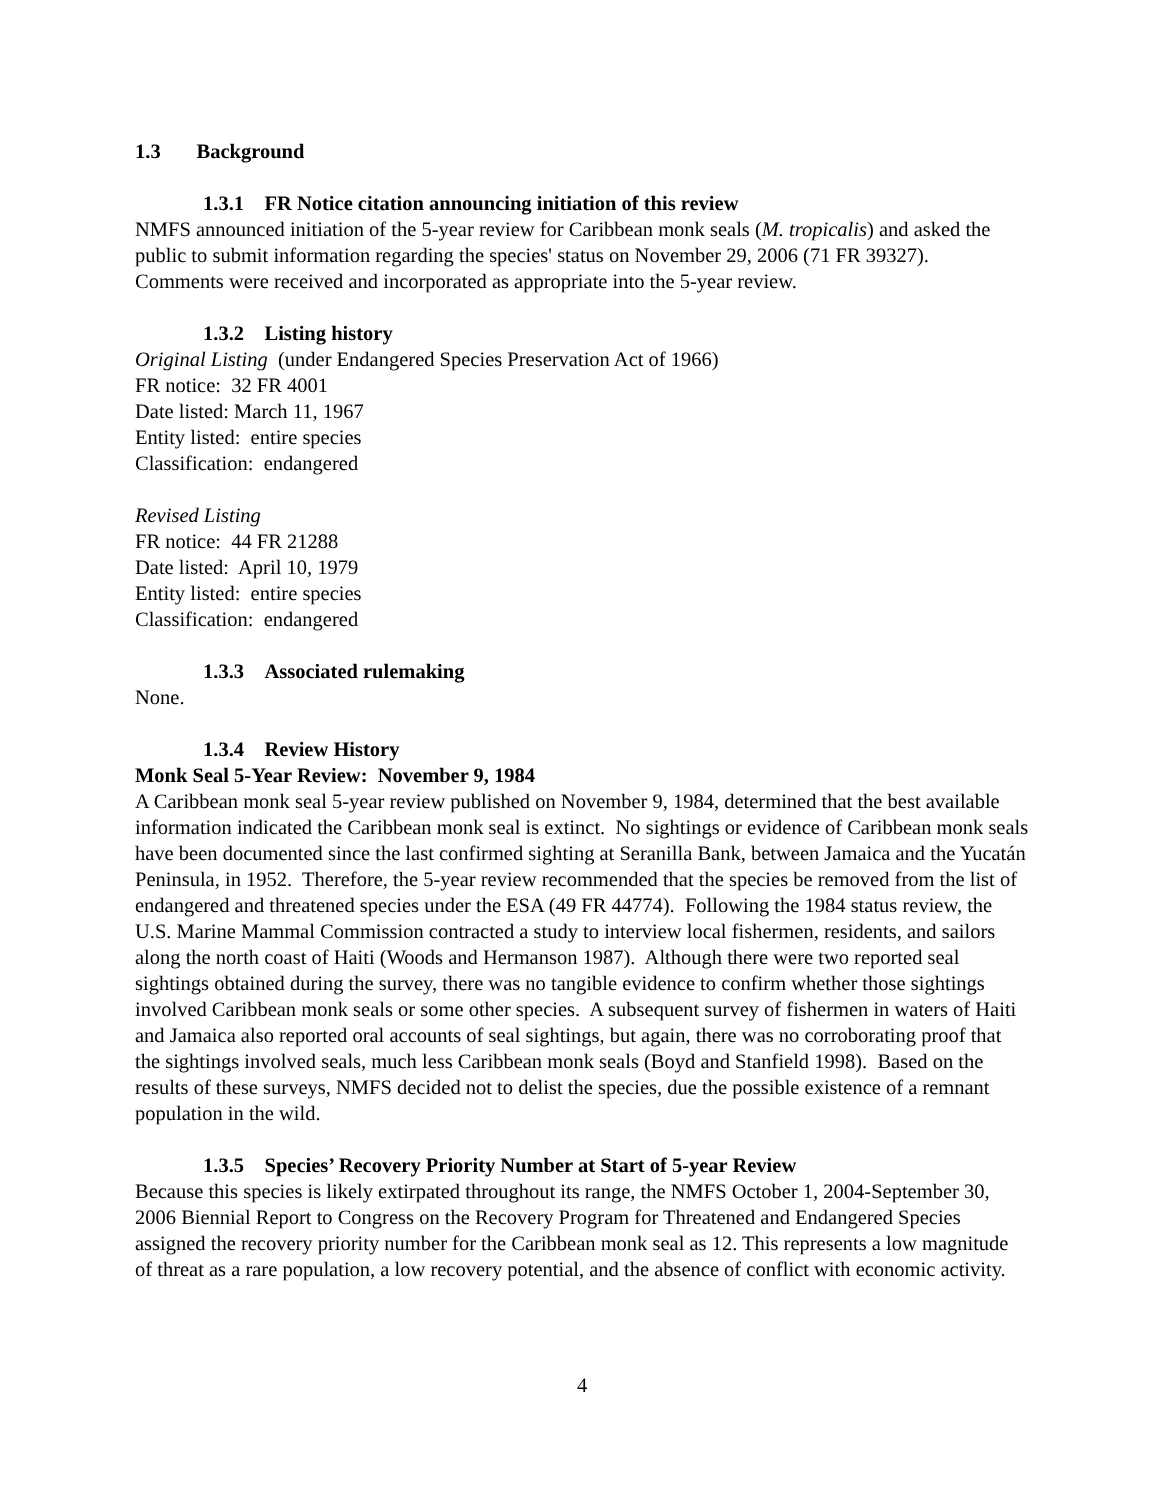1.3 Background
1.3.1 FR Notice citation announcing initiation of this review
NMFS announced initiation of the 5-year review for Caribbean monk seals (M. tropicalis) and asked the public to submit information regarding the species' status on November 29, 2006 (71 FR 39327). Comments were received and incorporated as appropriate into the 5-year review.
1.3.2 Listing history
Original Listing (under Endangered Species Preservation Act of 1966)
FR notice: 32 FR 4001
Date listed: March 11, 1967
Entity listed: entire species
Classification: endangered
Revised Listing
FR notice: 44 FR 21288
Date listed: April 10, 1979
Entity listed: entire species
Classification: endangered
1.3.3 Associated rulemaking
None.
1.3.4 Review History
Monk Seal 5-Year Review: November 9, 1984
A Caribbean monk seal 5-year review published on November 9, 1984, determined that the best available information indicated the Caribbean monk seal is extinct. No sightings or evidence of Caribbean monk seals have been documented since the last confirmed sighting at Seranilla Bank, between Jamaica and the Yucatán Peninsula, in 1952. Therefore, the 5-year review recommended that the species be removed from the list of endangered and threatened species under the ESA (49 FR 44774). Following the 1984 status review, the U.S. Marine Mammal Commission contracted a study to interview local fishermen, residents, and sailors along the north coast of Haiti (Woods and Hermanson 1987). Although there were two reported seal sightings obtained during the survey, there was no tangible evidence to confirm whether those sightings involved Caribbean monk seals or some other species. A subsequent survey of fishermen in waters of Haiti and Jamaica also reported oral accounts of seal sightings, but again, there was no corroborating proof that the sightings involved seals, much less Caribbean monk seals (Boyd and Stanfield 1998). Based on the results of these surveys, NMFS decided not to delist the species, due the possible existence of a remnant population in the wild.
1.3.5 Species’ Recovery Priority Number at Start of 5-year Review
Because this species is likely extirpated throughout its range, the NMFS October 1, 2004-September 30, 2006 Biennial Report to Congress on the Recovery Program for Threatened and Endangered Species assigned the recovery priority number for the Caribbean monk seal as 12. This represents a low magnitude of threat as a rare population, a low recovery potential, and the absence of conflict with economic activity.
4